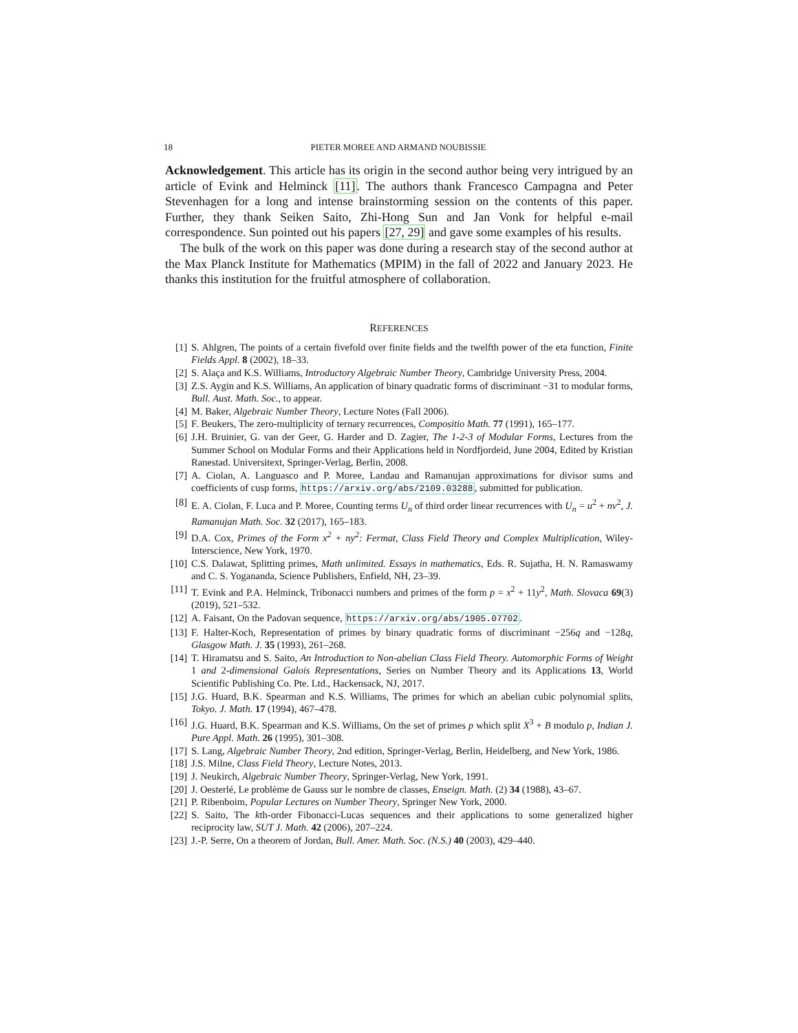18 PIETER MOREE AND ARMAND NOUBISSIE
Acknowledgement. This article has its origin in the second author being very intrigued by an article of Evink and Helminck [11]. The authors thank Francesco Campagna and Peter Stevenhagen for a long and intense brainstorming session on the contents of this paper. Further, they thank Seiken Saito, Zhi-Hong Sun and Jan Vonk for helpful e-mail correspondence. Sun pointed out his papers [27, 29] and gave some examples of his results.
The bulk of the work on this paper was done during a research stay of the second author at the Max Planck Institute for Mathematics (MPIM) in the fall of 2022 and January 2023. He thanks this institution for the fruitful atmosphere of collaboration.
REFERENCES
[1] S. Ahlgren, The points of a certain fivefold over finite fields and the twelfth power of the eta function, Finite Fields Appl. 8 (2002), 18–33.
[2] S. Alaça and K.S. Williams, Introductory Algebraic Number Theory, Cambridge University Press, 2004.
[3] Z.S. Aygin and K.S. Williams, An application of binary quadratic forms of discriminant −31 to modular forms, Bull. Aust. Math. Soc., to appear.
[4] M. Baker, Algebraic Number Theory, Lecture Notes (Fall 2006).
[5] F. Beukers, The zero-multiplicity of ternary recurrences, Compositio Math. 77 (1991), 165–177.
[6] J.H. Bruinier, G. van der Geer, G. Harder and D. Zagier, The 1-2-3 of Modular Forms, Lectures from the Summer School on Modular Forms and their Applications held in Nordfjordeid, June 2004, Edited by Kristian Ranestad. Universitext, Springer-Verlag, Berlin, 2008.
[7] A. Ciolan, A. Languasco and P. Moree, Landau and Ramanujan approximations for divisor sums and coefficients of cusp forms, https://arxiv.org/abs/2109.03288, submitted for publication.
[8] E. A. Ciolan, F. Luca and P. Moree, Counting terms U<sub>n</sub> of third order linear recurrences with U<sub>n</sub> = u<sup>2</sup> + nv<sup>2</sup>, J. Ramanujan Math. Soc. 32 (2017), 165–183.
[9] D.A. Cox, Primes of the Form x<sup>2</sup> + ny<sup>2</sup>: Fermat, Class Field Theory and Complex Multiplication, Wiley-Interscience, New York, 1970.
[10] C.S. Dalawat, Splitting primes, Math unlimited. Essays in mathematics, Eds. R. Sujatha, H. N. Ramaswamy and C. S. Yogananda, Science Publishers, Enfield, NH, 23–39.
[11] T. Evink and P.A. Helminck, Tribonacci numbers and primes of the form p = x<sup>2</sup> + 11y<sup>2</sup>, Math. Slovaca 69(3) (2019), 521–532.
[12] A. Faisant, On the Padovan sequence, https://arxiv.org/abs/1905.07702.
[13] F. Halter-Koch, Representation of primes by binary quadratic forms of discriminant −256q and −128q, Glasgow Math. J. 35 (1993), 261–268.
[14] T. Hiramatsu and S. Saito, An Introduction to Non-abelian Class Field Theory. Automorphic Forms of Weight 1 and 2-dimensional Galois Representations, Series on Number Theory and its Applications 13, World Scientific Publishing Co. Pte. Ltd., Hackensack, NJ, 2017.
[15] J.G. Huard, B.K. Spearman and K.S. Williams, The primes for which an abelian cubic polynomial splits, Tokyo. J. Math. 17 (1994), 467–478.
[16] J.G. Huard, B.K. Spearman and K.S. Williams, On the set of primes p which split X<sup>3</sup> + B modulo p, Indian J. Pure Appl. Math. 26 (1995), 301–308.
[17] S. Lang, Algebraic Number Theory, 2nd edition, Springer-Verlag, Berlin, Heidelberg, and New York, 1986.
[18] J.S. Milne, Class Field Theory, Lecture Notes, 2013.
[19] J. Neukirch, Algebraic Number Theory, Springer-Verlag, New York, 1991.
[20] J. Oesterlé, Le problème de Gauss sur le nombre de classes, Enseign. Math. (2) 34 (1988), 43–67.
[21] P. Ribenboim, Popular Lectures on Number Theory, Springer New York, 2000.
[22] S. Saito, The kth-order Fibonacci-Lucas sequences and their applications to some generalized higher reciprocity law, SUT J. Math. 42 (2006), 207–224.
[23] J.-P. Serre, On a theorem of Jordan, Bull. Amer. Math. Soc. (N.S.) 40 (2003), 429–440.